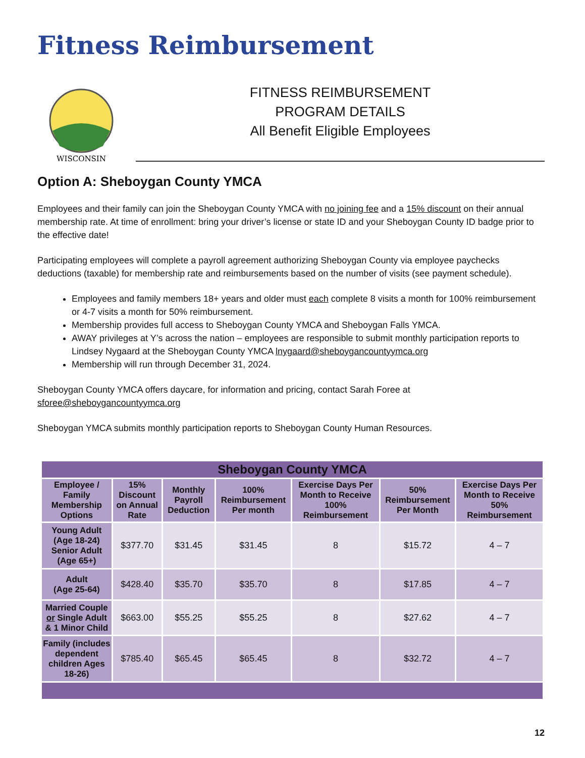Fitness Reimbursement
WISCONSIN
FITNESS REIMBURSEMENT
PROGRAM DETAILS
All Benefit Eligible Employees
Option A: Sheboygan County YMCA
Employees and their family can join the Sheboygan County YMCA with no joining fee and a 15% discount on their annual membership rate. At time of enrollment: bring your driver’s license or state ID and your Sheboygan County ID badge prior to the effective date!
Participating employees will complete a payroll agreement authorizing Sheboygan County via employee paychecks deductions (taxable) for membership rate and reimbursements based on the number of visits (see payment schedule).
Employees and family members 18+ years and older must each complete 8 visits a month for 100% reimbursement or 4-7 visits a month for 50% reimbursement.
Membership provides full access to Sheboygan County YMCA and Sheboygan Falls YMCA.
AWAY privileges at Y’s across the nation – employees are responsible to submit monthly participation reports to Lindsey Nygaard at the Sheboygan County YMCA lnygaard@sheboygancountyymca.org
Membership will run through December 31, 2024.
Sheboygan County YMCA offers daycare, for information and pricing, contact Sarah Foree at sforee@sheboygancountyymca.org
Sheboygan YMCA submits monthly participation reports to Sheboygan County Human Resources.
| Sheboygan County YMCA | | | | | | |
| Employee / Family Membership Options | 15% Discount on Annual Rate | Monthly Payroll Deduction | 100% Reimbursement Per month | Exercise Days Per Month to Receive 100% Reimbursement | 50% Reimbursement Per Month | Exercise Days Per Month to Receive 50% Reimbursement |
| Young Adult (Age 18-24) Senior Adult (Age 65+) | $377.70 | $31.45 | $31.45 | 8 | $15.72 | 4 – 7 |
| Adult (Age 25-64) | $428.40 | $35.70 | $35.70 | 8 | $17.85 | 4 – 7 |
| Married Couple or Single Adult & 1 Minor Child | $663.00 | $55.25 | $55.25 | 8 | $27.62 | 4 – 7 |
| Family (includes dependent children Ages 18-26) | $785.40 | $65.45 | $65.45 | 8 | $32.72 | 4 – 7 |
12